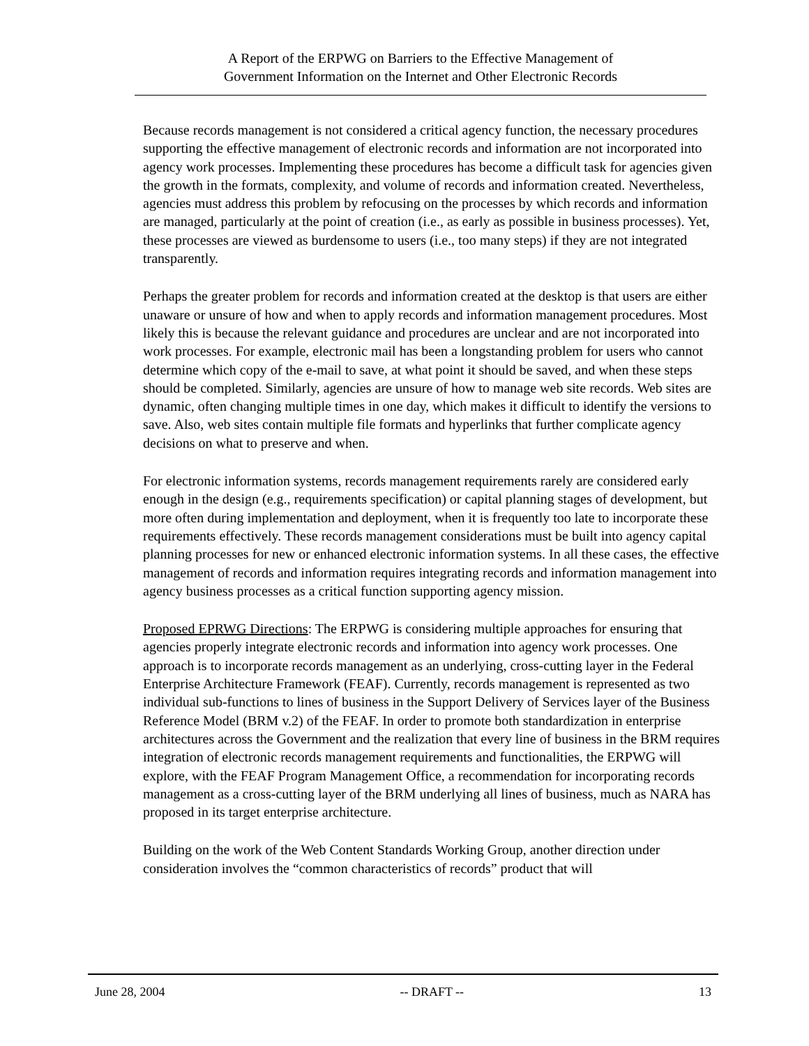A Report of the ERPWG on Barriers to the Effective Management of
Government Information on the Internet and Other Electronic Records
Because records management is not considered a critical agency function, the necessary procedures supporting the effective management of electronic records and information are not incorporated into agency work processes. Implementing these procedures has become a difficult task for agencies given the growth in the formats, complexity, and volume of records and information created. Nevertheless, agencies must address this problem by refocusing on the processes by which records and information are managed, particularly at the point of creation (i.e., as early as possible in business processes). Yet, these processes are viewed as burdensome to users (i.e., too many steps) if they are not integrated transparently.
Perhaps the greater problem for records and information created at the desktop is that users are either unaware or unsure of how and when to apply records and information management procedures. Most likely this is because the relevant guidance and procedures are unclear and are not incorporated into work processes. For example, electronic mail has been a longstanding problem for users who cannot determine which copy of the e-mail to save, at what point it should be saved, and when these steps should be completed. Similarly, agencies are unsure of how to manage web site records. Web sites are dynamic, often changing multiple times in one day, which makes it difficult to identify the versions to save. Also, web sites contain multiple file formats and hyperlinks that further complicate agency decisions on what to preserve and when.
For electronic information systems, records management requirements rarely are considered early enough in the design (e.g., requirements specification) or capital planning stages of development, but more often during implementation and deployment, when it is frequently too late to incorporate these requirements effectively. These records management considerations must be built into agency capital planning processes for new or enhanced electronic information systems. In all these cases, the effective management of records and information requires integrating records and information management into agency business processes as a critical function supporting agency mission.
Proposed EPRWG Directions: The ERPWG is considering multiple approaches for ensuring that agencies properly integrate electronic records and information into agency work processes. One approach is to incorporate records management as an underlying, cross-cutting layer in the Federal Enterprise Architecture Framework (FEAF). Currently, records management is represented as two individual sub-functions to lines of business in the Support Delivery of Services layer of the Business Reference Model (BRM v.2) of the FEAF. In order to promote both standardization in enterprise architectures across the Government and the realization that every line of business in the BRM requires integration of electronic records management requirements and functionalities, the ERPWG will explore, with the FEAF Program Management Office, a recommendation for incorporating records management as a cross-cutting layer of the BRM underlying all lines of business, much as NARA has proposed in its target enterprise architecture.
Building on the work of the Web Content Standards Working Group, another direction under consideration involves the “common characteristics of records” product that will
June 28, 2004 -- DRAFT -- 13